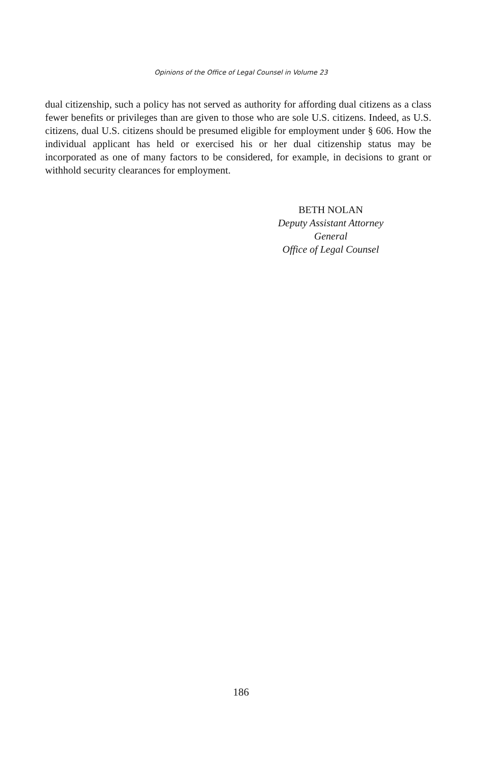Opinions of the Office of Legal Counsel in Volume 23
dual citizenship, such a policy has not served as authority for affording dual citizens as a class fewer benefits or privileges than are given to those who are sole U.S. citizens. Indeed, as U.S. citizens, dual U.S. citizens should be presumed eligible for employment under § 606. How the individual applicant has held or exercised his or her dual citizenship status may be incorporated as one of many factors to be considered, for example, in decisions to grant or withhold security clearances for employment.
BETH NOLAN
Deputy Assistant Attorney General
Office of Legal Counsel
186